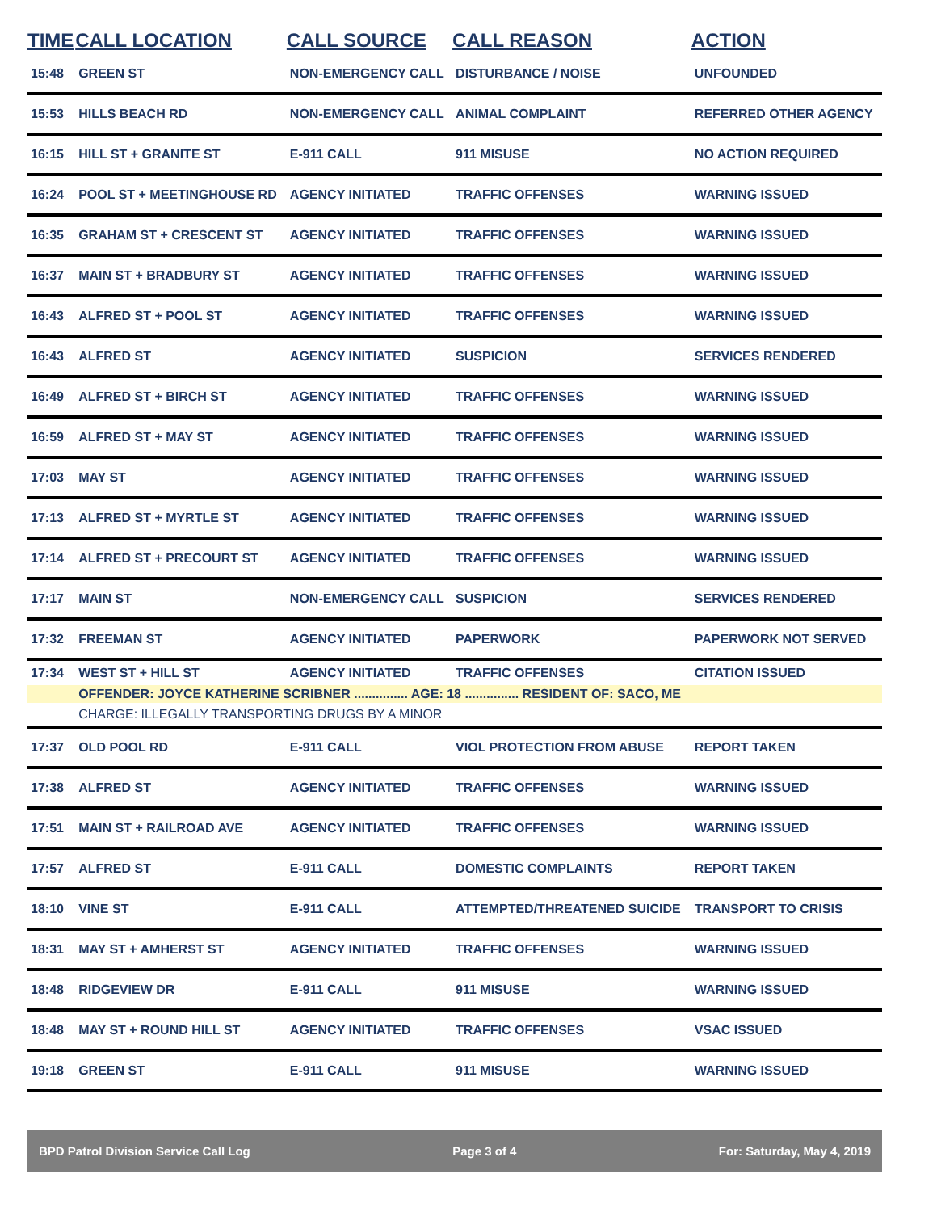| TIME | CALL LOCATION | CALL SOURCE | CALL REASON | ACTION |
| --- | --- | --- | --- | --- |
| 15:48 | GREEN ST | NON-EMERGENCY CALL | DISTURBANCE / NOISE | UNFOUNDED |
| 15:53 | HILLS BEACH RD | NON-EMERGENCY CALL | ANIMAL COMPLAINT | REFERRED OTHER AGENCY |
| 16:15 | HILL ST + GRANITE ST | E-911 CALL | 911 MISUSE | NO ACTION REQUIRED |
| 16:24 | POOL ST + MEETINGHOUSE RD | AGENCY INITIATED | TRAFFIC OFFENSES | WARNING ISSUED |
| 16:35 | GRAHAM ST + CRESCENT ST | AGENCY INITIATED | TRAFFIC OFFENSES | WARNING ISSUED |
| 16:37 | MAIN ST + BRADBURY ST | AGENCY INITIATED | TRAFFIC OFFENSES | WARNING ISSUED |
| 16:43 | ALFRED ST + POOL ST | AGENCY INITIATED | TRAFFIC OFFENSES | WARNING ISSUED |
| 16:43 | ALFRED ST | AGENCY INITIATED | SUSPICION | SERVICES RENDERED |
| 16:49 | ALFRED ST + BIRCH ST | AGENCY INITIATED | TRAFFIC OFFENSES | WARNING ISSUED |
| 16:59 | ALFRED ST + MAY ST | AGENCY INITIATED | TRAFFIC OFFENSES | WARNING ISSUED |
| 17:03 | MAY ST | AGENCY INITIATED | TRAFFIC OFFENSES | WARNING ISSUED |
| 17:13 | ALFRED ST + MYRTLE ST | AGENCY INITIATED | TRAFFIC OFFENSES | WARNING ISSUED |
| 17:14 | ALFRED ST + PRECOURT ST | AGENCY INITIATED | TRAFFIC OFFENSES | WARNING ISSUED |
| 17:17 | MAIN ST | NON-EMERGENCY CALL | SUSPICION | SERVICES RENDERED |
| 17:32 | FREEMAN ST | AGENCY INITIATED | PAPERWORK | PAPERWORK NOT SERVED |
| 17:34 | WEST ST + HILL ST | AGENCY INITIATED | TRAFFIC OFFENSES | CITATION ISSUED |
| | OFFENDER: JOYCE KATHERINE SCRIBNER ............... AGE: 18 ............... RESIDENT OF: SACO, ME | | | |
| | CHARGE: ILLEGALLY TRANSPORTING DRUGS BY A MINOR | | | |
| 17:37 | OLD POOL RD | E-911 CALL | VIOL PROTECTION FROM ABUSE | REPORT TAKEN |
| 17:38 | ALFRED ST | AGENCY INITIATED | TRAFFIC OFFENSES | WARNING ISSUED |
| 17:51 | MAIN ST + RAILROAD AVE | AGENCY INITIATED | TRAFFIC OFFENSES | WARNING ISSUED |
| 17:57 | ALFRED ST | E-911 CALL | DOMESTIC COMPLAINTS | REPORT TAKEN |
| 18:10 | VINE ST | E-911 CALL | ATTEMPTED/THREATENED SUICIDE | TRANSPORT TO CRISIS |
| 18:31 | MAY ST + AMHERST ST | AGENCY INITIATED | TRAFFIC OFFENSES | WARNING ISSUED |
| 18:48 | RIDGEVIEW DR | E-911 CALL | 911 MISUSE | WARNING ISSUED |
| 18:48 | MAY ST + ROUND HILL ST | AGENCY INITIATED | TRAFFIC OFFENSES | VSAC ISSUED |
| 19:18 | GREEN ST | E-911 CALL | 911 MISUSE | WARNING ISSUED |
BPD Patrol Division Service Call Log Page 3 of 4 For: Saturday, May 4, 2019